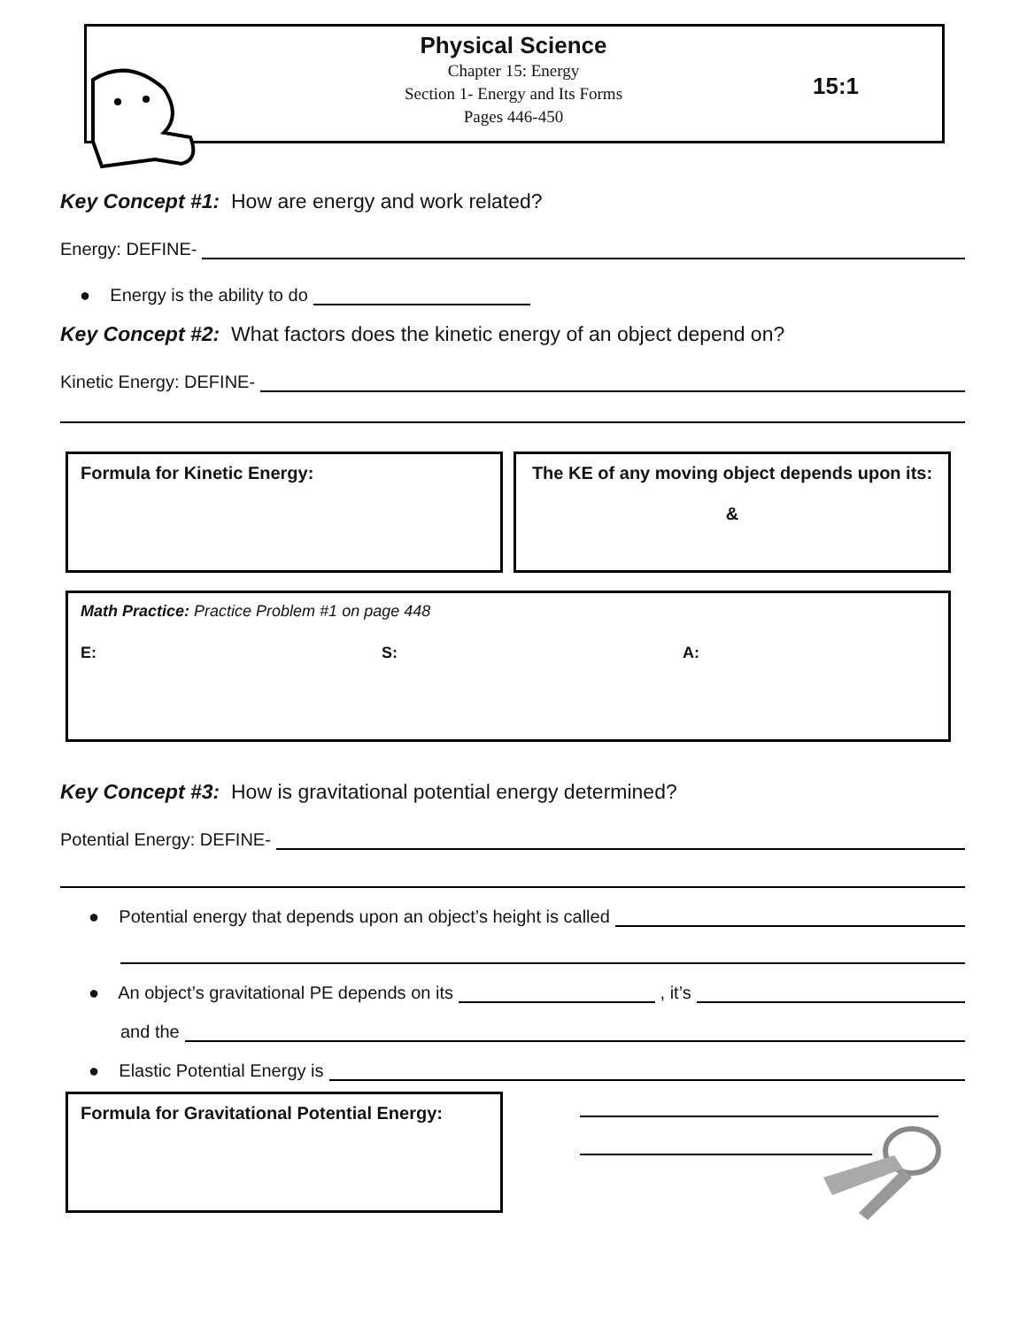Physical Science
Chapter 15: Energy
Section 1- Energy and Its Forms
Pages 446-450
15:1
Key Concept #1: How are energy and work related?
Energy: DEFINE-
● Energy is the ability to do
Key Concept #2: What factors does the kinetic energy of an object depend on?
Kinetic Energy: DEFINE-
Formula for Kinetic Energy:
The KE of any moving object depends upon its:
&
Math Practice: Practice Problem #1 on page 448
E: S: A:
Key Concept #3: How is gravitational potential energy determined?
Potential Energy: DEFINE-
● Potential energy that depends upon an object’s height is called
● An object’s gravitational PE depends on its , it’s
and the
● Elastic Potential Energy is
Formula for Gravitational Potential Energy: